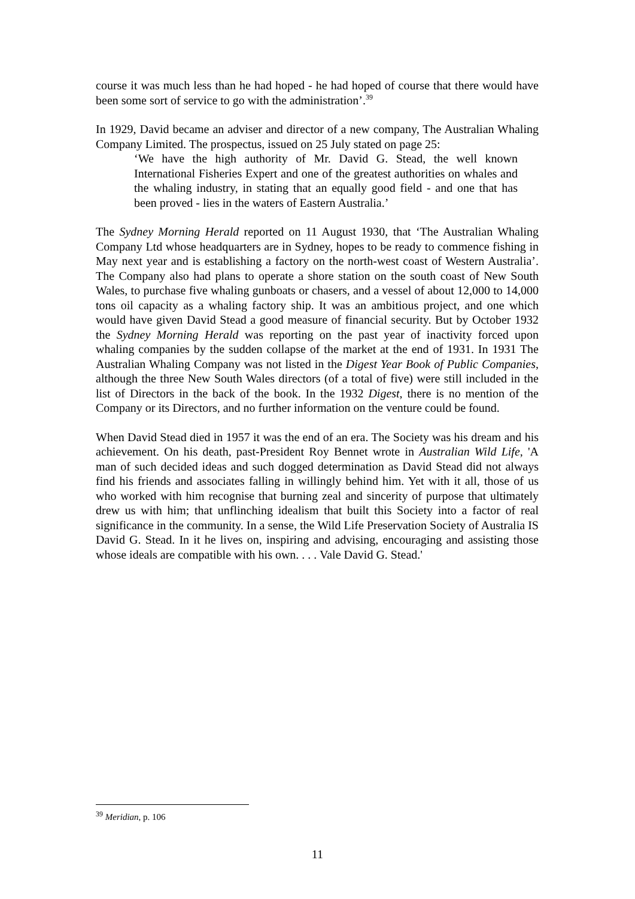course it was much less than he had hoped - he had hoped of course that there would have been some sort of service to go with the administration’.<sup>39</sup>
In 1929, David became an adviser and director of a new company, The Australian Whaling Company Limited. The prospectus, issued on 25 July stated on page 25:
‘We have the high authority of Mr. David G. Stead, the well known International Fisheries Expert and one of the greatest authorities on whales and the whaling industry, in stating that an equally good field - and one that has been proved - lies in the waters of Eastern Australia.’
The Sydney Morning Herald reported on 11 August 1930, that ‘The Australian Whaling Company Ltd whose headquarters are in Sydney, hopes to be ready to commence fishing in May next year and is establishing a factory on the north-west coast of Western Australia’. The Company also had plans to operate a shore station on the south coast of New South Wales, to purchase five whaling gunboats or chasers, and a vessel of about 12,000 to 14,000 tons oil capacity as a whaling factory ship. It was an ambitious project, and one which would have given David Stead a good measure of financial security. But by October 1932 the Sydney Morning Herald was reporting on the past year of inactivity forced upon whaling companies by the sudden collapse of the market at the end of 1931. In 1931 The Australian Whaling Company was not listed in the Digest Year Book of Public Companies, although the three New South Wales directors (of a total of five) were still included in the list of Directors in the back of the book. In the 1932 Digest, there is no mention of the Company or its Directors, and no further information on the venture could be found.
When David Stead died in 1957 it was the end of an era. The Society was his dream and his achievement. On his death, past-President Roy Bennet wrote in Australian Wild Life, 'A man of such decided ideas and such dogged determination as David Stead did not always find his friends and associates falling in willingly behind him. Yet with it all, those of us who worked with him recognise that burning zeal and sincerity of purpose that ultimately drew us with him; that unflinching idealism that built this Society into a factor of real significance in the community. In a sense, the Wild Life Preservation Society of Australia IS David G. Stead. In it he lives on, inspiring and advising, encouraging and assisting those whose ideals are compatible with his own. . . . Vale David G. Stead.'
<sup>39</sup> Meridian, p. 106
11